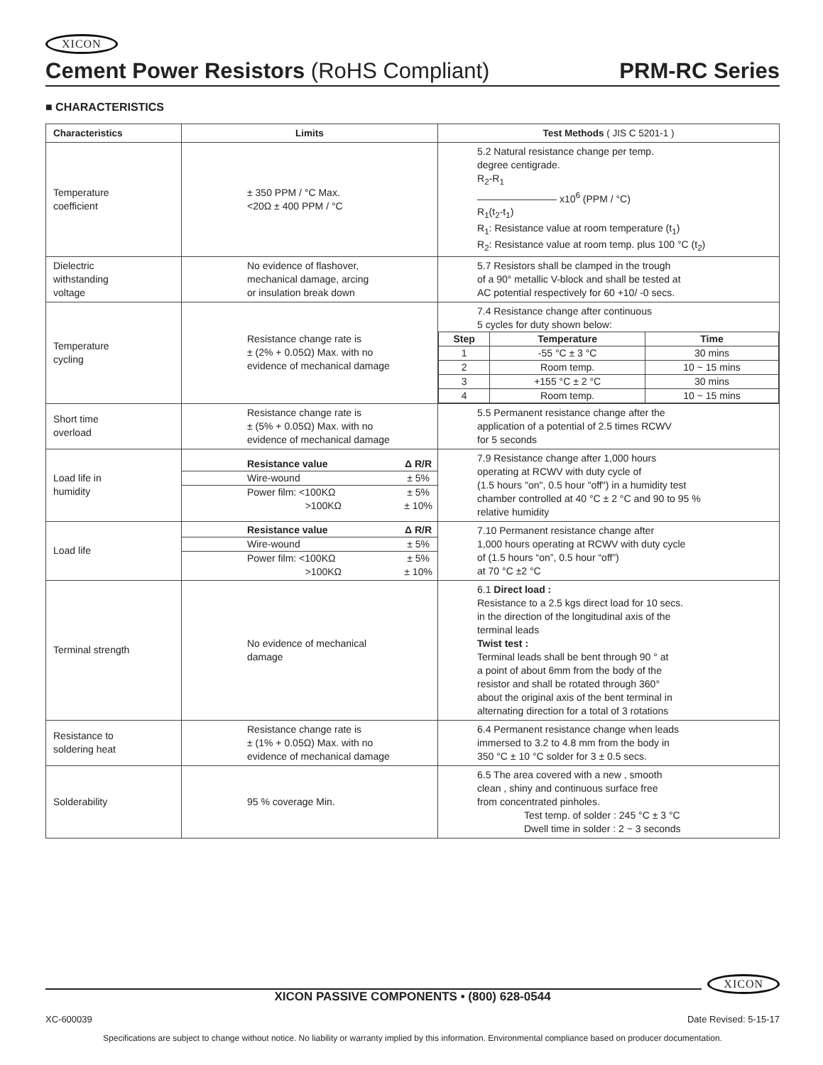XICON
Cement Power Resistors (RoHS Compliant) PRM-RC Series
■ CHARACTERISTICS
| Characteristics | Limits | Test Methods ( JIS C 5201-1 ) |
| --- | --- | --- |
| Temperature coefficient | ± 350 PPM / °C Max. <20Ω ± 400 PPM / °C | 5.2 Natural resistance change per temp. degree centigrade. R<sub>2</sub>-R<sub>1</sub> ———————— x10<sup>6</sup> (PPM / °C) R<sub>1</sub>(t<sub>2</sub>-t<sub>1</sub>) R<sub>1</sub>: Resistance value at room temperature (t<sub>1</sub>) R<sub>2</sub>: Resistance value at room temp. plus 100 °C (t<sub>2</sub>) |
| Dielectric withstanding voltage | No evidence of flashover, mechanical damage, arcing or insulation break down | 5.7 Resistors shall be clamped in the trough of a 90° metallic V-block and shall be tested at AC potential respectively for 60 +10/ -0 secs. |
| Temperature cycling | Resistance change rate is ± (2% + 0.05Ω) Max. with no evidence of mechanical damage | 7.4 Resistance change after continuous 5 cycles for duty shown below: / Step / Temperature / Time / / --- / --- / --- / / 1 / -55 °C ± 3 °C / 30 mins / / 2 / Room temp. / 10 ~ 15 mins / / 3 / +155 °C ± 2 °C / 30 mins / / 4 / Room temp. / 10 ~ 15 mins / |
| Short time overload | Resistance change rate is ± (5% + 0.05Ω) Max. with no evidence of mechanical damage | 5.5 Permanent resistance change after the application of a potential of 2.5 times RCWV for 5 seconds |
| Load life in humidity | / Resistance value / Δ R/R / / Wire-wound / ± 5% / / Power film: <100KΩ >100KΩ / ± 5% ± 10% / | 7.9 Resistance change after 1,000 hours operating at RCWV with duty cycle of (1.5 hours "on", 0.5 hour "off") in a humidity test chamber controlled at 40 °C ± 2 °C and 90 to 95 % relative humidity |
| Load life | / Resistance value / Δ R/R / / Wire-wound / ± 5% / / Power film: <100KΩ >100KΩ / ± 5% ± 10% / | 7.10 Permanent resistance change after 1,000 hours operating at RCWV with duty cycle of (1.5 hours “on”, 0.5 hour “off”) at 70 °C ±2 °C |
| Terminal strength | No evidence of mechanical damage | 6.1 Direct load : Resistance to a 2.5 kgs direct load for 10 secs. in the direction of the longitudinal axis of the terminal leads Twist test : Terminal leads shall be bent through 90 ° at a point of about 6mm from the body of the resistor and shall be rotated through 360° about the original axis of the bent terminal in alternating direction for a total of 3 rotations |
| Resistance to soldering heat | Resistance change rate is ± (1% + 0.05Ω) Max. with no evidence of mechanical damage | 6.4 Permanent resistance change when leads immersed to 3.2 to 4.8 mm from the body in 350 °C ± 10 °C solder for 3 ± 0.5 secs. |
| Solderability | 95 % coverage Min. | 6.5 The area covered with a new , smooth clean , shiny and continuous surface free from concentrated pinholes. Test temp. of solder : 245 °C ± 3 °C Dwell time in solder : 2 ~ 3 seconds |
XICON
XICON PASSIVE COMPONENTS • (800) 628-0544
XC-600039 Date Revised: 5-15-17
Specifications are subject to change without notice. No liability or warranty implied by this information. Environmental compliance based on producer documentation.